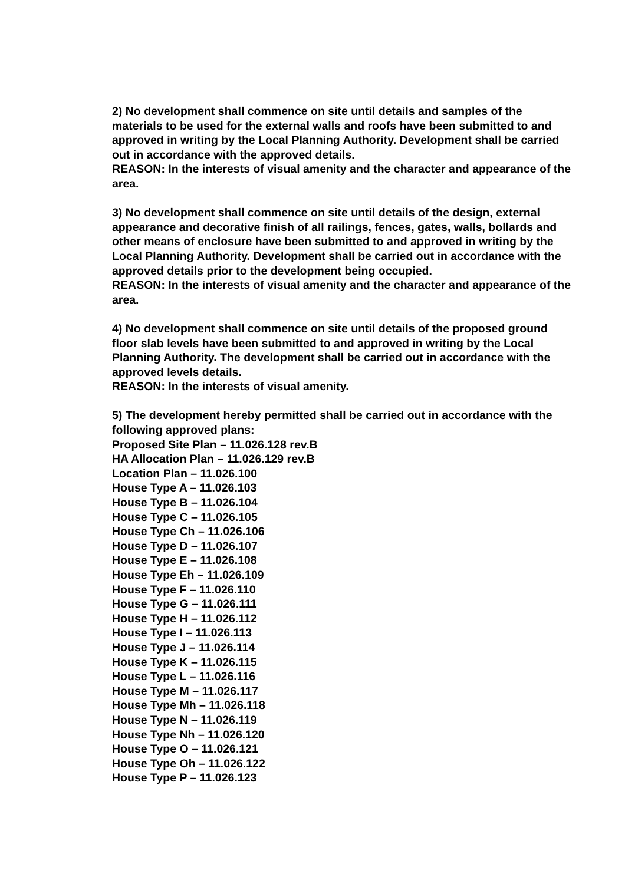2) No development shall commence on site until details and samples of the materials to be used for the external walls and roofs have been submitted to and approved in writing by the Local Planning Authority. Development shall be carried out in accordance with the approved details.
REASON: In the interests of visual amenity and the character and appearance of the area.
3) No development shall commence on site until details of the design, external appearance and decorative finish of all railings, fences, gates, walls, bollards and other means of enclosure have been submitted to and approved in writing by the Local Planning Authority. Development shall be carried out in accordance with the approved details prior to the development being occupied.
REASON: In the interests of visual amenity and the character and appearance of the area.
4) No development shall commence on site until details of the proposed ground floor slab levels have been submitted to and approved in writing by the Local Planning Authority. The development shall be carried out in accordance with the approved levels details.
REASON: In the interests of visual amenity.
5) The development hereby permitted shall be carried out in accordance with the following approved plans:
Proposed Site Plan – 11.026.128 rev.B
HA Allocation Plan – 11.026.129 rev.B
Location Plan – 11.026.100
House Type A – 11.026.103
House Type B – 11.026.104
House Type C – 11.026.105
House Type Ch – 11.026.106
House Type D – 11.026.107
House Type E – 11.026.108
House Type Eh – 11.026.109
House Type F – 11.026.110
House Type G – 11.026.111
House Type H – 11.026.112
House Type I – 11.026.113
House Type J – 11.026.114
House Type K – 11.026.115
House Type L – 11.026.116
House Type M – 11.026.117
House Type Mh – 11.026.118
House Type N – 11.026.119
House Type Nh – 11.026.120
House Type O – 11.026.121
House Type Oh – 11.026.122
House Type P – 11.026.123